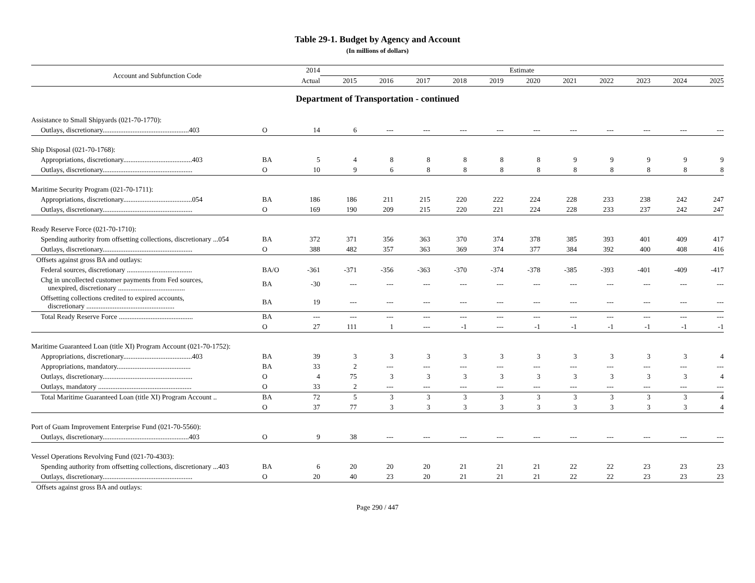Table 29-1. Budget by Agency and Account
(In millions of dollars)
| Account and Subfunction Code | | 2014 | Estimate | | | | | | | | | | |
| --- | --- | --- | --- | --- | --- | --- | --- | --- | --- | --- | --- | --- | --- |
| | | Actual | 2015 | 2016 | 2017 | 2018 | 2019 | 2020 | 2021 | 2022 | 2023 | 2024 | 2025 |
| Department of Transportation - continued | | | | | | | | | | | | | |
| Assistance to Small Shipyards (021-70-1770): | | | | | | | | | | | | | |
| Outlays, discretionary.................................................403 | O | 14 | 6 | --- | --- | --- | --- | --- | --- | --- | --- | --- | --- |
| Ship Disposal (021-70-1768): | | | | | | | | | | | | | |
| Appropriations, discretionary.......................................403 | BA | 5 | 4 | 8 | 8 | 8 | 8 | 8 | 9 | 9 | 9 | 9 | 9 |
| Outlays, discretionary................................................... | O | 10 | 9 | 6 | 8 | 8 | 8 | 8 | 8 | 8 | 8 | 8 | 8 |
| Maritime Security Program (021-70-1711): | | | | | | | | | | | | | |
| Appropriations, discretionary.......................................054 | BA | 186 | 186 | 211 | 215 | 220 | 222 | 224 | 228 | 233 | 238 | 242 | 247 |
| Outlays, discretionary................................................... | O | 169 | 190 | 209 | 215 | 220 | 221 | 224 | 228 | 233 | 237 | 242 | 247 |
| Ready Reserve Force (021-70-1710): | | | | | | | | | | | | | |
| Spending authority from offsetting collections, discretionary ...054 | BA | 372 | 371 | 356 | 363 | 370 | 374 | 378 | 385 | 393 | 401 | 409 | 417 |
| Outlays, discretionary................................................... | O | 388 | 482 | 357 | 363 | 369 | 374 | 377 | 384 | 392 | 400 | 408 | 416 |
| Offsets against gross BA and outlays: | | | | | | | | | | | | | |
| Federal sources, discretionary ..................................... | BA/O | -361 | -371 | -356 | -363 | -370 | -374 | -378 | -385 | -393 | -401 | -409 | -417 |
| Chg in uncollected customer payments from Fed sources, unexpired, discretionary ...................................... | BA | -30 | --- | --- | --- | --- | --- | --- | --- | --- | --- | --- | --- |
| Offsetting collections credited to expired accounts, discretionary .................................................. | BA | 19 | --- | --- | --- | --- | --- | --- | --- | --- | --- | --- | --- |
| Total Ready Reserve Force .......................................... | BA | --- | --- | --- | --- | --- | --- | --- | --- | --- | --- | --- | --- |
| | O | 27 | 111 | 1 | --- | -1 | --- | -1 | -1 | -1 | -1 | -1 | -1 |
| Maritime Guaranteed Loan (title XI) Program Account (021-70-1752): | | | | | | | | | | | | | |
| Appropriations, discretionary.......................................403 | BA | 39 | 3 | 3 | 3 | 3 | 3 | 3 | 3 | 3 | 3 | 3 | 4 |
| Appropriations, mandatory.......................................... | BA | 33 | 2 | --- | --- | --- | --- | --- | --- | --- | --- | --- | --- |
| Outlays, discretionary................................................... | O | 4 | 75 | 3 | 3 | 3 | 3 | 3 | 3 | 3 | 3 | 3 | 4 |
| Outlays, mandatory ..................................................... | O | 33 | 2 | --- | --- | --- | --- | --- | --- | --- | --- | --- | --- |
| Total Maritime Guaranteed Loan (title XI) Program Account .. | BA | 72 | 5 | 3 | 3 | 3 | 3 | 3 | 3 | 3 | 3 | 3 | 4 |
| | O | 37 | 77 | 3 | 3 | 3 | 3 | 3 | 3 | 3 | 3 | 3 | 4 |
| Port of Guam Improvement Enterprise Fund (021-70-5560): | | | | | | | | | | | | | |
| Outlays, discretionary.................................................403 | O | 9 | 38 | --- | --- | --- | --- | --- | --- | --- | --- | --- | --- |
| Vessel Operations Revolving Fund (021-70-4303): | | | | | | | | | | | | | |
| Spending authority from offsetting collections, discretionary ...403 | BA | 6 | 20 | 20 | 20 | 21 | 21 | 21 | 22 | 22 | 23 | 23 | 23 |
| Outlays, discretionary................................................... | O | 20 | 40 | 23 | 20 | 21 | 21 | 21 | 22 | 22 | 23 | 23 | 23 |
| Offsets against gross BA and outlays: | | | | | | | | | | | | | |
Page 290 / 447